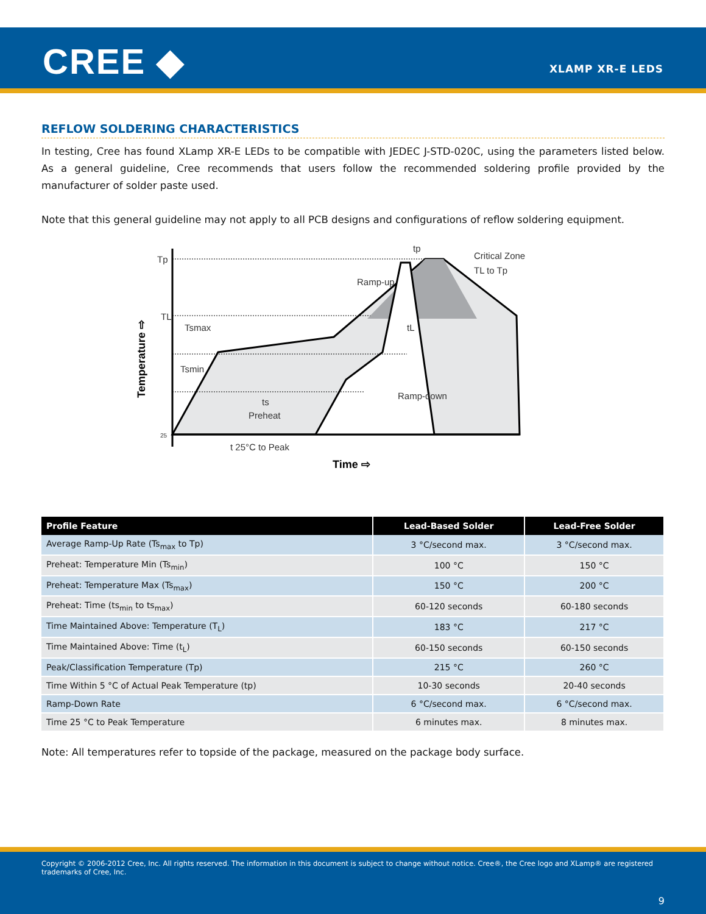CREE ◆ XLAMP XR-E LEDS
REFLOW SOLDERING CHARACTERISTICS
In testing, Cree has found XLamp XR-E LEDs to be compatible with JEDEC J-STD-020C, using the parameters listed below. As a general guideline, Cree recommends that users follow the recommended soldering profile provided by the manufacturer of solder paste used.
Note that this general guideline may not apply to all PCB designs and configurations of reflow soldering equipment.
Tp
TL
Tsmax
Tsmin
ts
Preheat
Ramp-up
tp
Critical Zone
TL to Tp
tL
Ramp-down
25
t 25°C to Peak
Time ⇨
Temperature ⇨
| Profile Feature | Lead-Based Solder | Lead-Free Solder |
| --- | --- | --- |
| Average Ramp-Up Rate (Ts<sub>max</sub> to Tp) | 3 °C/second max. | 3 °C/second max. |
| Preheat: Temperature Min (Ts<sub>min</sub>) | 100 °C | 150 °C |
| Preheat: Temperature Max (Ts<sub>max</sub>) | 150 °C | 200 °C |
| Preheat: Time (ts<sub>min</sub> to ts<sub>max</sub>) | 60-120 seconds | 60-180 seconds |
| Time Maintained Above: Temperature (T<sub>L</sub>) | 183 °C | 217 °C |
| Time Maintained Above: Time (t<sub>L</sub>) | 60-150 seconds | 60-150 seconds |
| Peak/Classification Temperature (Tp) | 215 °C | 260 °C |
| Time Within 5 °C of Actual Peak Temperature (tp) | 10-30 seconds | 20-40 seconds |
| Ramp-Down Rate | 6 °C/second max. | 6 °C/second max. |
| Time 25 °C to Peak Temperature | 6 minutes max. | 8 minutes max. |
Note: All temperatures refer to topside of the package, measured on the package body surface.
Copyright © 2006-2012 Cree, Inc. All rights reserved. The information in this document is subject to change without notice. Cree®, the Cree logo and XLamp® are registered trademarks of Cree, Inc.
9